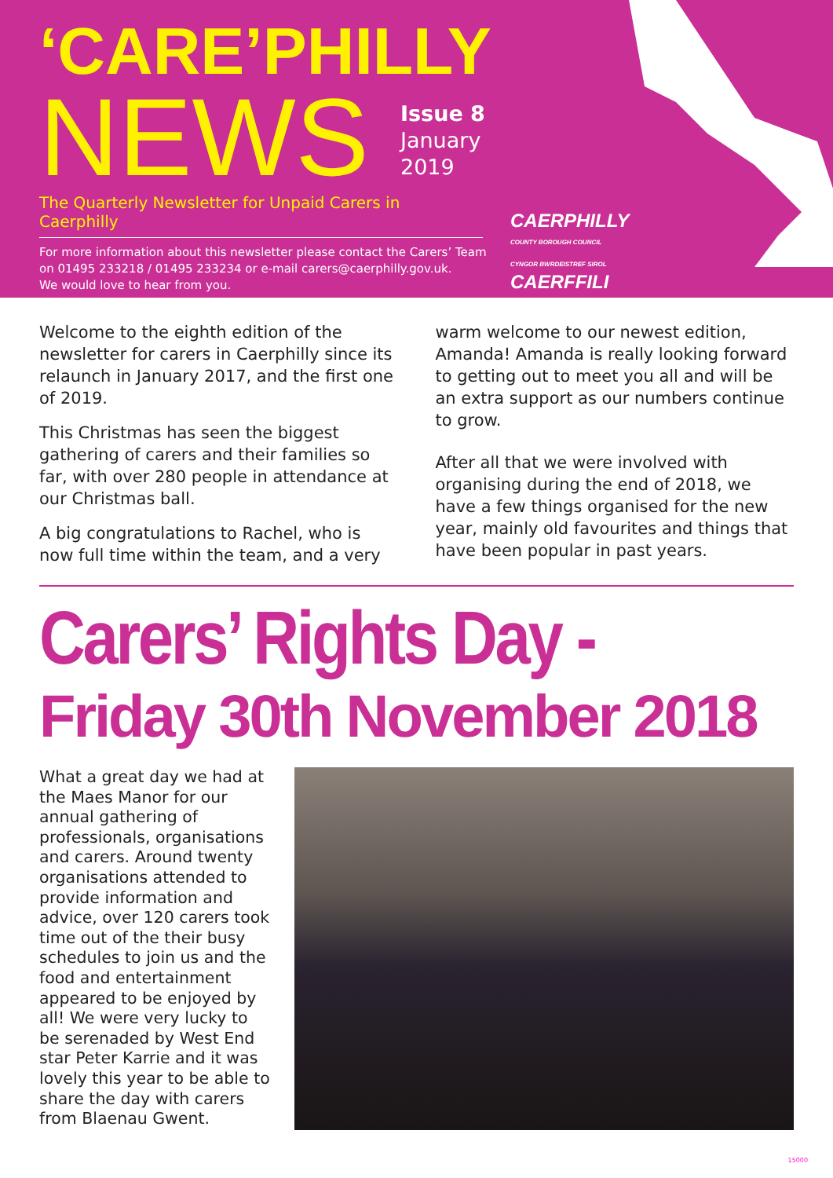‘CARE’PHILLY
NEWS
Issue 8
January
2019
The Quarterly Newsletter for Unpaid Carers in Caerphilly
For more information about this newsletter please contact the Carers’ Team
on 01495 233218 / 01495 233234 or e-mail carers@caerphilly.gov.uk.
We would love to hear from you.
CAERPHILLY
COUNTY BOROUGH COUNCIL
CYNGOR BWRDEISTREF SIROL
CAERFFILI
Welcome to the eighth edition of the newsletter for carers in Caerphilly since its relaunch in January 2017, and the first one of 2019.
This Christmas has seen the biggest gathering of carers and their families so far, with over 280 people in attendance at our Christmas ball.
A big congratulations to Rachel, who is now full time within the team, and a very
warm welcome to our newest edition, Amanda! Amanda is really looking forward to getting out to meet you all and will be an extra support as our numbers continue to grow.
After all that we were involved with organising during the end of 2018, we have a few things organised for the new year, mainly old favourites and things that have been popular in past years.
Carers’ Rights Day -
Friday 30th November 2018
What a great day we had at the Maes Manor for our annual gathering of professionals, organisations and carers. Around twenty organisations attended to provide information and advice, over 120 carers took time out of the their busy schedules to join us and the food and entertainment appeared to be enjoyed by all! We were very lucky to be serenaded by West End star Peter Karrie and it was lovely this year to be able to share the day with carers from Blaenau Gwent.
15000